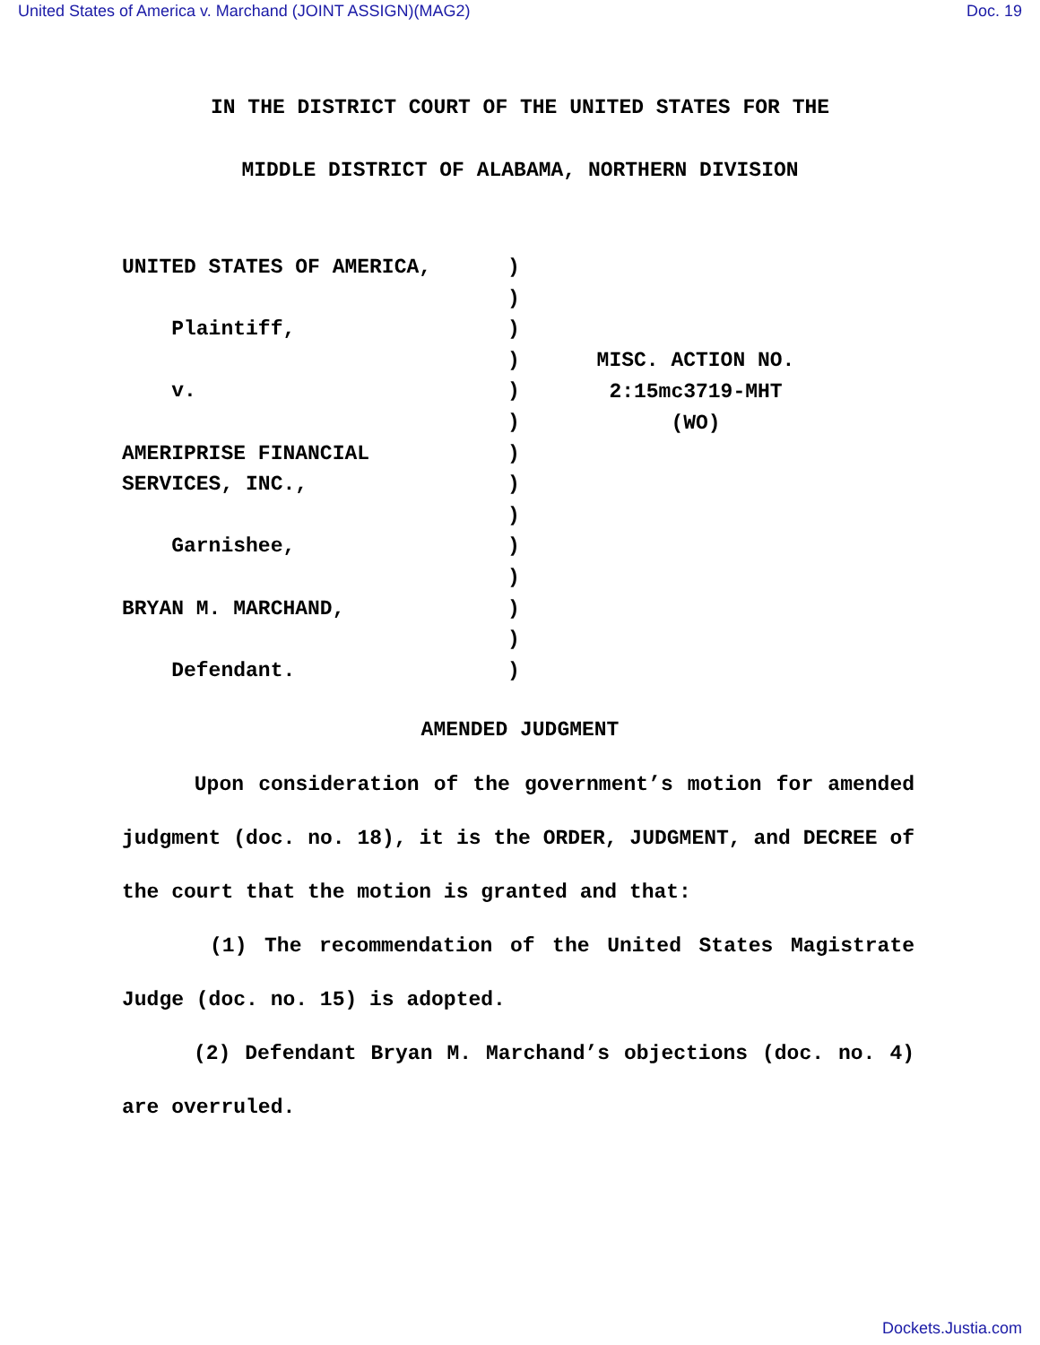United States of America v. Marchand (JOINT ASSIGN)(MAG2) Doc. 19
IN THE DISTRICT COURT OF THE UNITED STATES FOR THE
MIDDLE DISTRICT OF ALABAMA, NORTHERN DIVISION
UNITED STATES OF AMERICA, Plaintiff, v. AMERIPRISE FINANCIAL SERVICES, INC., Garnishee, BRYAN M. MARCHAND, Defendant.
)
)
)
)
)
)
)
)
)
)
)
)
)
)
MISC. ACTION NO.
2:15mc3719-MHT
(WO)
AMENDED JUDGMENT
Upon consideration of the government’s motion for amended judgment (doc. no. 18), it is the ORDER, JUDGMENT, and DECREE of the court that the motion is granted and that:
(1) The recommendation of the United States Magistrate Judge (doc. no. 15) is adopted.
(2) Defendant Bryan M. Marchand’s objections (doc. no. 4) are overruled.
Dockets.Justia.com